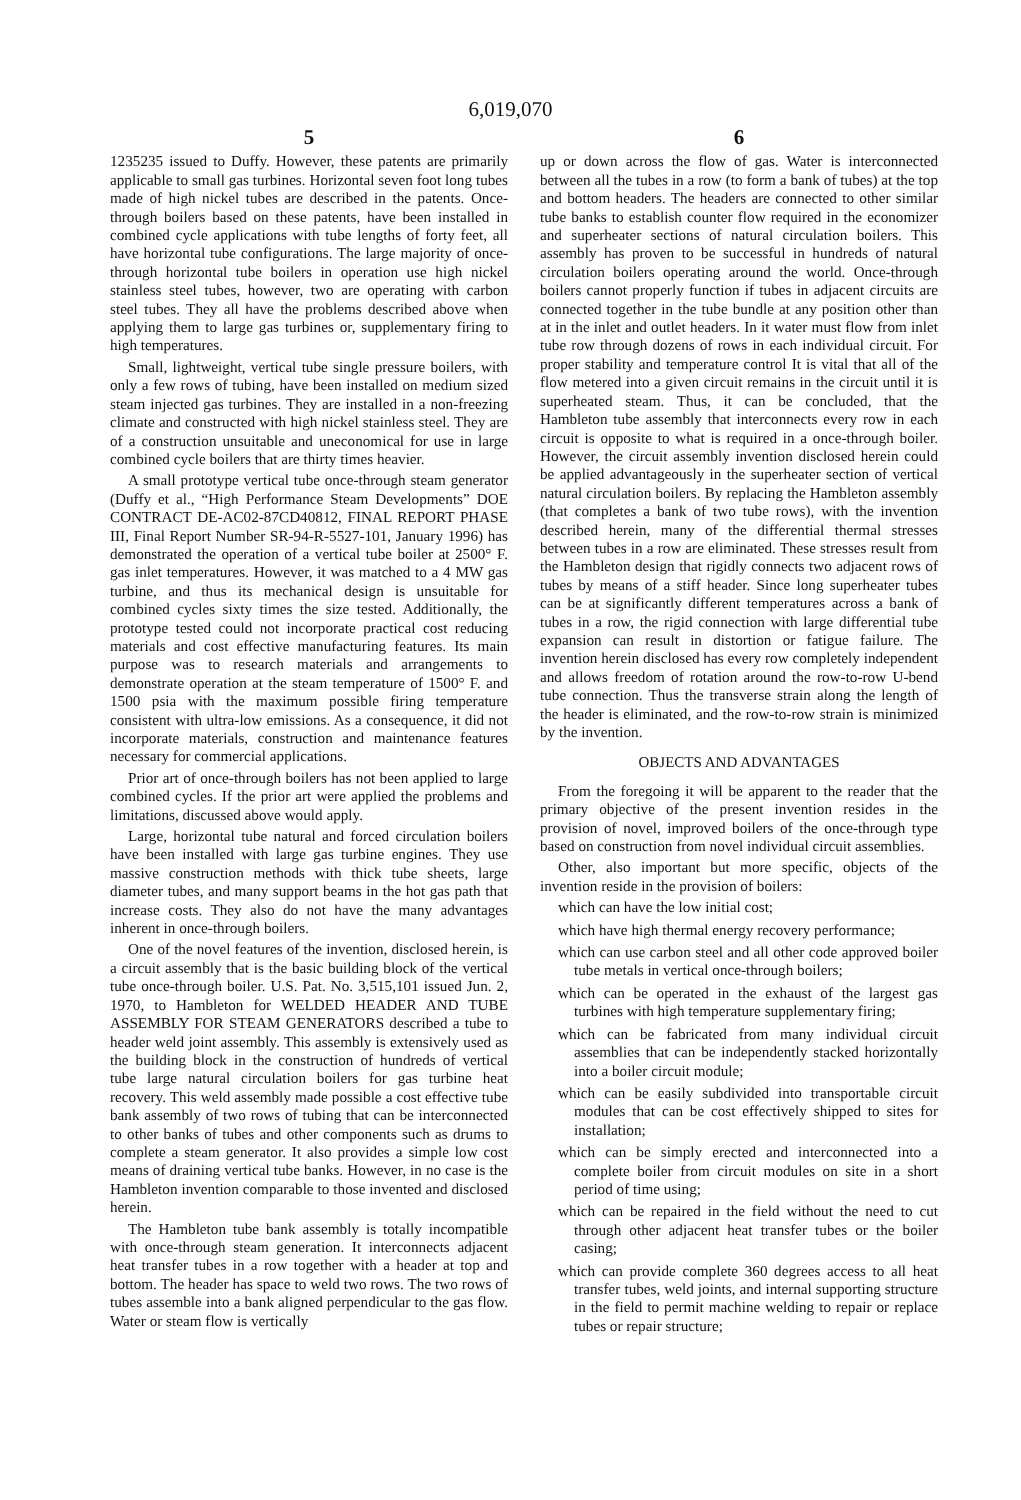6,019,070
5
1235235 issued to Duffy. However, these patents are primarily applicable to small gas turbines. Horizontal seven foot long tubes made of high nickel tubes are described in the patents. Once-through boilers based on these patents, have been installed in combined cycle applications with tube lengths of forty feet, all have horizontal tube configurations. The large majority of once-through horizontal tube boilers in operation use high nickel stainless steel tubes, however, two are operating with carbon steel tubes. They all have the problems described above when applying them to large gas turbines or, supplementary firing to high temperatures.
Small, lightweight, vertical tube single pressure boilers, with only a few rows of tubing, have been installed on medium sized steam injected gas turbines. They are installed in a non-freezing climate and constructed with high nickel stainless steel. They are of a construction unsuitable and uneconomical for use in large combined cycle boilers that are thirty times heavier.
A small prototype vertical tube once-through steam generator (Duffy et al., “High Performance Steam Developments” DOE CONTRACT DE-AC02-87CD40812, FINAL REPORT PHASE III, Final Report Number SR-94-R-5527-101, January 1996) has demonstrated the operation of a vertical tube boiler at 2500° F. gas inlet temperatures. However, it was matched to a 4 MW gas turbine, and thus its mechanical design is unsuitable for combined cycles sixty times the size tested. Additionally, the prototype tested could not incorporate practical cost reducing materials and cost effective manufacturing features. Its main purpose was to research materials and arrangements to demonstrate operation at the steam temperature of 1500° F. and 1500 psia with the maximum possible firing temperature consistent with ultra-low emissions. As a consequence, it did not incorporate materials, construction and maintenance features necessary for commercial applications.
Prior art of once-through boilers has not been applied to large combined cycles. If the prior art were applied the problems and limitations, discussed above would apply.
Large, horizontal tube natural and forced circulation boilers have been installed with large gas turbine engines. They use massive construction methods with thick tube sheets, large diameter tubes, and many support beams in the hot gas path that increase costs. They also do not have the many advantages inherent in once-through boilers.
One of the novel features of the invention, disclosed herein, is a circuit assembly that is the basic building block of the vertical tube once-through boiler. U.S. Pat. No. 3,515,101 issued Jun. 2, 1970, to Hambleton for WELDED HEADER AND TUBE ASSEMBLY FOR STEAM GENERATORS described a tube to header weld joint assembly. This assembly is extensively used as the building block in the construction of hundreds of vertical tube large natural circulation boilers for gas turbine heat recovery. This weld assembly made possible a cost effective tube bank assembly of two rows of tubing that can be interconnected to other banks of tubes and other components such as drums to complete a steam generator. It also provides a simple low cost means of draining vertical tube banks. However, in no case is the Hambleton invention comparable to those invented and disclosed herein.
The Hambleton tube bank assembly is totally incompatible with once-through steam generation. It interconnects adjacent heat transfer tubes in a row together with a header at top and bottom. The header has space to weld two rows. The two rows of tubes assemble into a bank aligned perpendicular to the gas flow. Water or steam flow is vertically
6
up or down across the flow of gas. Water is interconnected between all the tubes in a row (to form a bank of tubes) at the top and bottom headers. The headers are connected to other similar tube banks to establish counter flow required in the economizer and superheater sections of natural circulation boilers. This assembly has proven to be successful in hundreds of natural circulation boilers operating around the world. Once-through boilers cannot properly function if tubes in adjacent circuits are connected together in the tube bundle at any position other than at in the inlet and outlet headers. In it water must flow from inlet tube row through dozens of rows in each individual circuit. For proper stability and temperature control It is vital that all of the flow metered into a given circuit remains in the circuit until it is superheated steam. Thus, it can be concluded, that the Hambleton tube assembly that interconnects every row in each circuit is opposite to what is required in a once-through boiler. However, the circuit assembly invention disclosed herein could be applied advantageously in the superheater section of vertical natural circulation boilers. By replacing the Hambleton assembly (that completes a bank of two tube rows), with the invention described herein, many of the differential thermal stresses between tubes in a row are eliminated. These stresses result from the Hambleton design that rigidly connects two adjacent rows of tubes by means of a stiff header. Since long superheater tubes can be at significantly different temperatures across a bank of tubes in a row, the rigid connection with large differential tube expansion can result in distortion or fatigue failure. The invention herein disclosed has every row completely independent and allows freedom of rotation around the row-to-row U-bend tube connection. Thus the transverse strain along the length of the header is eliminated, and the row-to-row strain is minimized by the invention.
OBJECTS AND ADVANTAGES
From the foregoing it will be apparent to the reader that the primary objective of the present invention resides in the provision of novel, improved boilers of the once-through type based on construction from novel individual circuit assemblies.
Other, also important but more specific, objects of the invention reside in the provision of boilers:
which can have the low initial cost;
which have high thermal energy recovery performance;
which can use carbon steel and all other code approved boiler tube metals in vertical once-through boilers;
which can be operated in the exhaust of the largest gas turbines with high temperature supplementary firing;
which can be fabricated from many individual circuit assemblies that can be independently stacked horizontally into a boiler circuit module;
which can be easily subdivided into transportable circuit modules that can be cost effectively shipped to sites for installation;
which can be simply erected and interconnected into a complete boiler from circuit modules on site in a short period of time using;
which can be repaired in the field without the need to cut through other adjacent heat transfer tubes or the boiler casing;
which can provide complete 360 degrees access to all heat transfer tubes, weld joints, and internal supporting structure in the field to permit machine welding to repair or replace tubes or repair structure;